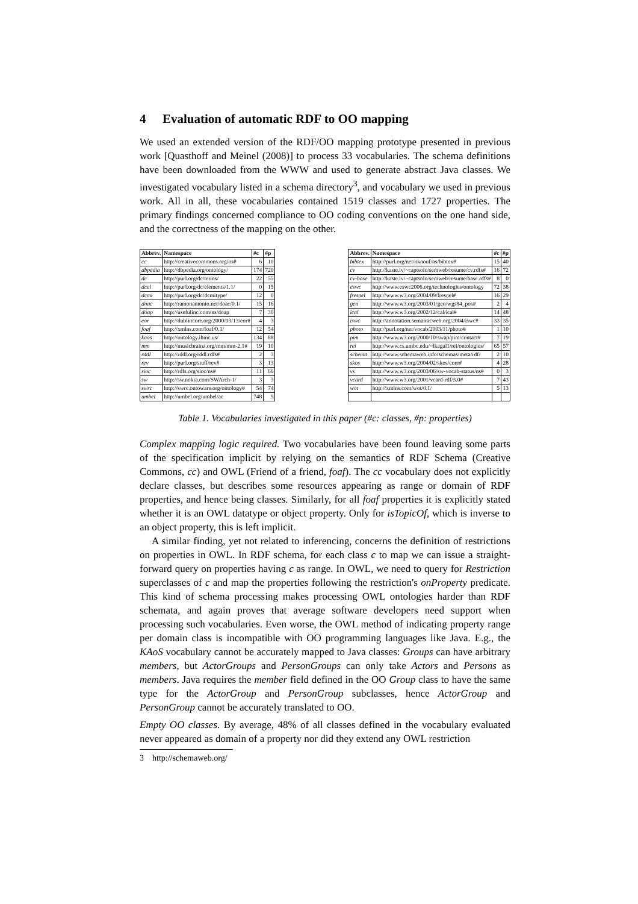4 Evaluation of automatic RDF to OO mapping
We used an extended version of the RDF/OO mapping prototype presented in previous work [Quasthoff and Meinel (2008)] to process 33 vocabularies. The schema definitions have been downloaded from the WWW and used to generate abstract Java classes. We investigated vocabulary listed in a schema directory<sup>3</sup>, and vocabulary we used in previous work. All in all, these vocabularies contained 1519 classes and 1727 properties. The primary findings concerned compliance to OO coding conventions on the one hand side, and the correctness of the mapping on the other.
| Abbrev. | Namespace | #c | #p |
| --- | --- | --- | --- |
| cc | http://creativecommons.org/ns# | 6 | 10 |
| dbpedia | http://dbpedia.org/ontology/ | 174 | 720 |
| dc | http://purl.org/dc/terms/ | 22 | 55 |
| dcel | http://purl.org/dc/elements/1.1/ | 0 | 15 |
| dcmi | http://purl.org/dc/dcmitype/ | 12 | 0 |
| doac | http://ramonantonio.net/doac/0.1/ | 15 | 16 |
| doap | http://usefulinc.com/ns/doap | 7 | 30 |
| eor | http://dublincore.org/2000/03/13/eor# | 4 | 3 |
| foaf | http://xmlns.com/foaf/0.1/ | 12 | 54 |
| kaos | http://ontology.ihmc.us/ | 134 | 88 |
| mm | http://musicbrainz.org/mm/mm-2.1# | 19 | 10 |
| rddl | http://rddl.org/rddl.rdfs# | 2 | 3 |
| rev | http://purl.org/stuff/rev# | 3 | 13 |
| sioc | http://rdfs.org/sioc/ns# | 11 | 66 |
| sw | http://sw.nokia.com/SWArch-1/ | 3 | 3 |
| swrc | http://swrc.ontoware.org/ontology# | 54 | 74 |
| umbel | http://umbel.org/umbel/ac | 748 | 9 |
| Abbrev. | Namespace | #c | #p |
| --- | --- | --- | --- |
| bibtex | http://purl.org/net/nknouf/ns/bibtex# | 15 | 40 |
| cv | http://kaste.lv/~captsolo/semweb/resume/cv.rdfs# | 16 | 72 |
| cv-base | http://kaste.lv/~captsolo/semweb/resume/base.rdfs# | 8 | 0 |
| eswc | http://www.eswc2006.org/technologies/ontology | 72 | 38 |
| fresnel | http://www.w3.org/2004/09/fresnel# | 16 | 29 |
| geo | http://www.w3.org/2003/01/geo/wgs84_pos# | 2 | 4 |
| ical | http://www.w3.org/2002/12/cal/ical# | 14 | 48 |
| iswc | http://annotation.semanticweb.org/2004/iswc# | 33 | 35 |
| photo | http://purl.org/net/vocab/2003/11/photo# | 1 | 10 |
| pim | http://www.w3.org/2000/10/swap/pim/contact# | 7 | 19 |
| rei | http://www.cs.umbc.edu/~lkagal1/rei/ontologies/ | 65 | 57 |
| schema | http://www.schemaweb.info/schemas/meta/rdf/ | 2 | 10 |
| skos | http://www.w3.org/2004/02/skos/core# | 4 | 28 |
| vs | http://www.w3.org/2003/06/sw-vocab-status/ns# | 0 | 3 |
| vcard | http://www.w3.org/2001/vcard-rdf/3.0# | 7 | 43 |
| wot | http://xmlns.com/wot/0.1/ | 5 | 13 |
Table 1. Vocabularies investigated in this paper (#c: classes, #p: properties)
Complex mapping logic required. Two vocabularies have been found leaving some parts of the specification implicit by relying on the semantics of RDF Schema (Creative Commons, cc) and OWL (Friend of a friend, foaf). The cc vocabulary does not explicitly declare classes, but describes some resources appearing as range or domain of RDF properties, and hence being classes. Similarly, for all foaf properties it is explicitly stated whether it is an OWL datatype or object property. Only for isTopicOf, which is inverse to an object property, this is left implicit.
A similar finding, yet not related to inferencing, concerns the definition of restrictions on properties in OWL. In RDF schema, for each class c to map we can issue a straight-forward query on properties having c as range. In OWL, we need to query for Restriction superclasses of c and map the properties following the restriction's onProperty predicate. This kind of schema processing makes processing OWL ontologies harder than RDF schemata, and again proves that average software developers need support when processing such vocabularies. Even worse, the OWL method of indicating property range per domain class is incompatible with OO programming languages like Java. E.g., the KAoS vocabulary cannot be accurately mapped to Java classes: Groups can have arbitrary members, but ActorGroups and PersonGroups can only take Actors and Persons as members. Java requires the member field defined in the OO Group class to have the same type for the ActorGroup and PersonGroup subclasses, hence ActorGroup and PersonGroup cannot be accurately translated to OO.
Empty OO classes. By average, 48% of all classes defined in the vocabulary evaluated never appeared as domain of a property nor did they extend any OWL restriction
3 http://schemaweb.org/